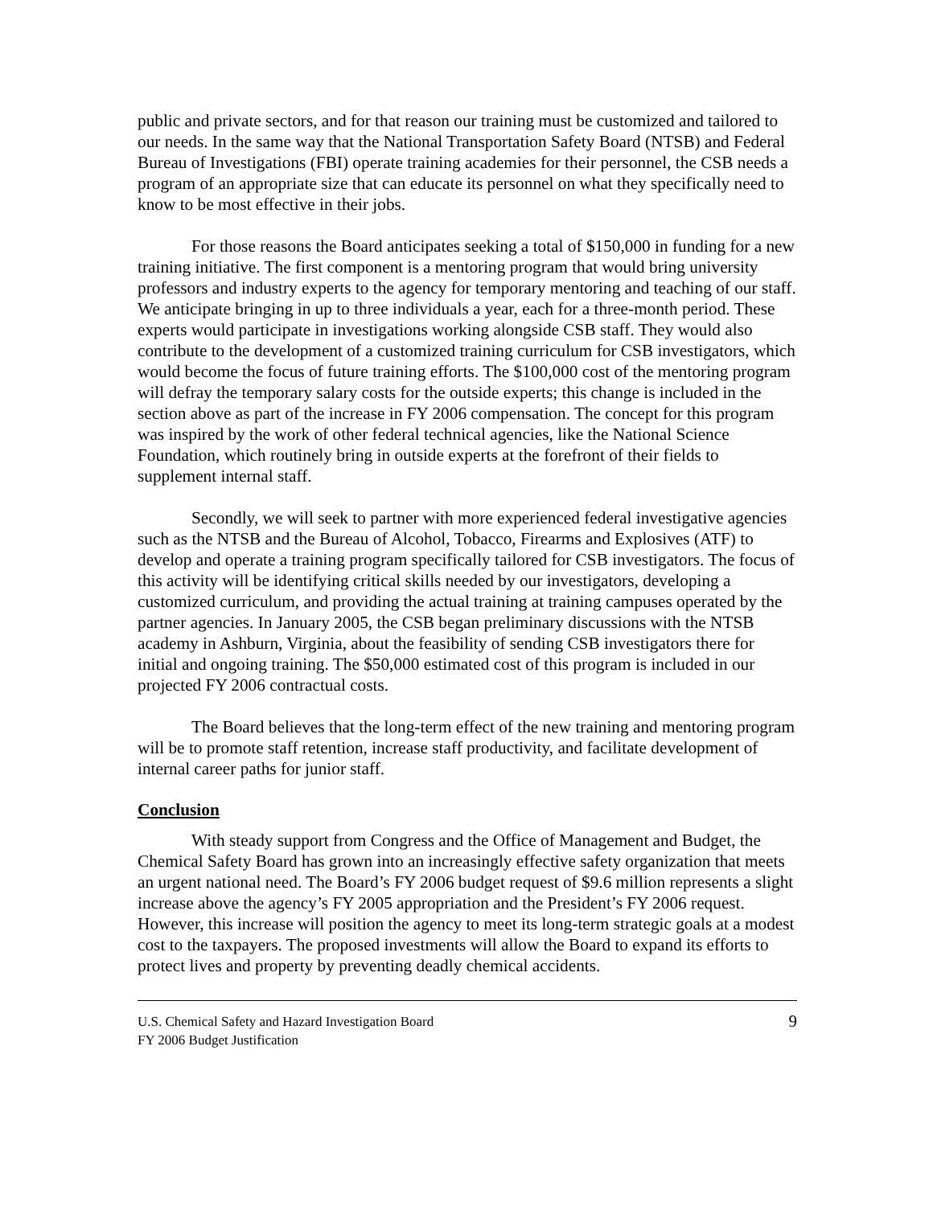public and private sectors, and for that reason our training must be customized and tailored to our needs. In the same way that the National Transportation Safety Board (NTSB) and Federal Bureau of Investigations (FBI) operate training academies for their personnel, the CSB needs a program of an appropriate size that can educate its personnel on what they specifically need to know to be most effective in their jobs.
For those reasons the Board anticipates seeking a total of $150,000 in funding for a new training initiative. The first component is a mentoring program that would bring university professors and industry experts to the agency for temporary mentoring and teaching of our staff. We anticipate bringing in up to three individuals a year, each for a three-month period. These experts would participate in investigations working alongside CSB staff. They would also contribute to the development of a customized training curriculum for CSB investigators, which would become the focus of future training efforts. The $100,000 cost of the mentoring program will defray the temporary salary costs for the outside experts; this change is included in the section above as part of the increase in FY 2006 compensation. The concept for this program was inspired by the work of other federal technical agencies, like the National Science Foundation, which routinely bring in outside experts at the forefront of their fields to supplement internal staff.
Secondly, we will seek to partner with more experienced federal investigative agencies such as the NTSB and the Bureau of Alcohol, Tobacco, Firearms and Explosives (ATF) to develop and operate a training program specifically tailored for CSB investigators. The focus of this activity will be identifying critical skills needed by our investigators, developing a customized curriculum, and providing the actual training at training campuses operated by the partner agencies. In January 2005, the CSB began preliminary discussions with the NTSB academy in Ashburn, Virginia, about the feasibility of sending CSB investigators there for initial and ongoing training. The $50,000 estimated cost of this program is included in our projected FY 2006 contractual costs.
The Board believes that the long-term effect of the new training and mentoring program will be to promote staff retention, increase staff productivity, and facilitate development of internal career paths for junior staff.
Conclusion
With steady support from Congress and the Office of Management and Budget, the Chemical Safety Board has grown into an increasingly effective safety organization that meets an urgent national need. The Board’s FY 2006 budget request of $9.6 million represents a slight increase above the agency’s FY 2005 appropriation and the President’s FY 2006 request. However, this increase will position the agency to meet its long-term strategic goals at a modest cost to the taxpayers. The proposed investments will allow the Board to expand its efforts to protect lives and property by preventing deadly chemical accidents.
U.S. Chemical Safety and Hazard Investigation Board
FY 2006 Budget Justification
9